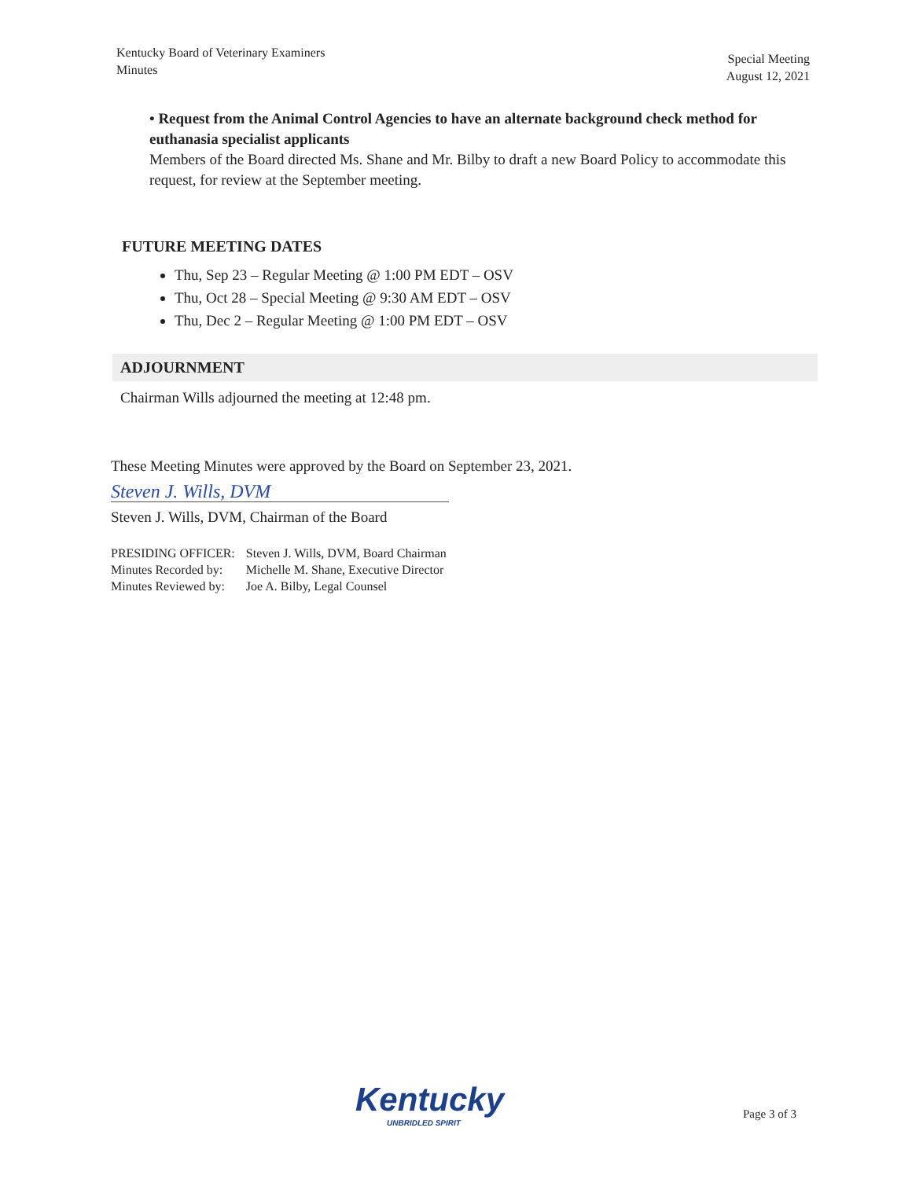Kentucky Board of Veterinary Examiners
Minutes
Special Meeting
August 12, 2021
• Request from the Animal Control Agencies to have an alternate background check method for euthanasia specialist applicants
Members of the Board directed Ms. Shane and Mr. Bilby to draft a new Board Policy to accommodate this request, for review at the September meeting.
FUTURE MEETING DATES
Thu, Sep 23 – Regular Meeting @ 1:00 PM EDT – OSV
Thu, Oct 28 – Special Meeting @ 9:30 AM EDT – OSV
Thu, Dec 2 – Regular Meeting @ 1:00 PM EDT – OSV
ADJOURNMENT
Chairman Wills adjourned the meeting at 12:48 pm.
These Meeting Minutes were approved by the Board on September 23, 2021.
Steven J. Wills, DVM
Steven J. Wills, DVM, Chairman of the Board
| PRESIDING OFFICER: | Steven J. Wills, DVM, Board Chairman |
| Minutes Recorded by: | Michelle M. Shane, Executive Director |
| Minutes Reviewed by: | Joe A. Bilby, Legal Counsel |
Kentucky
UNBRIDLED SPIRIT
Page 3 of 3